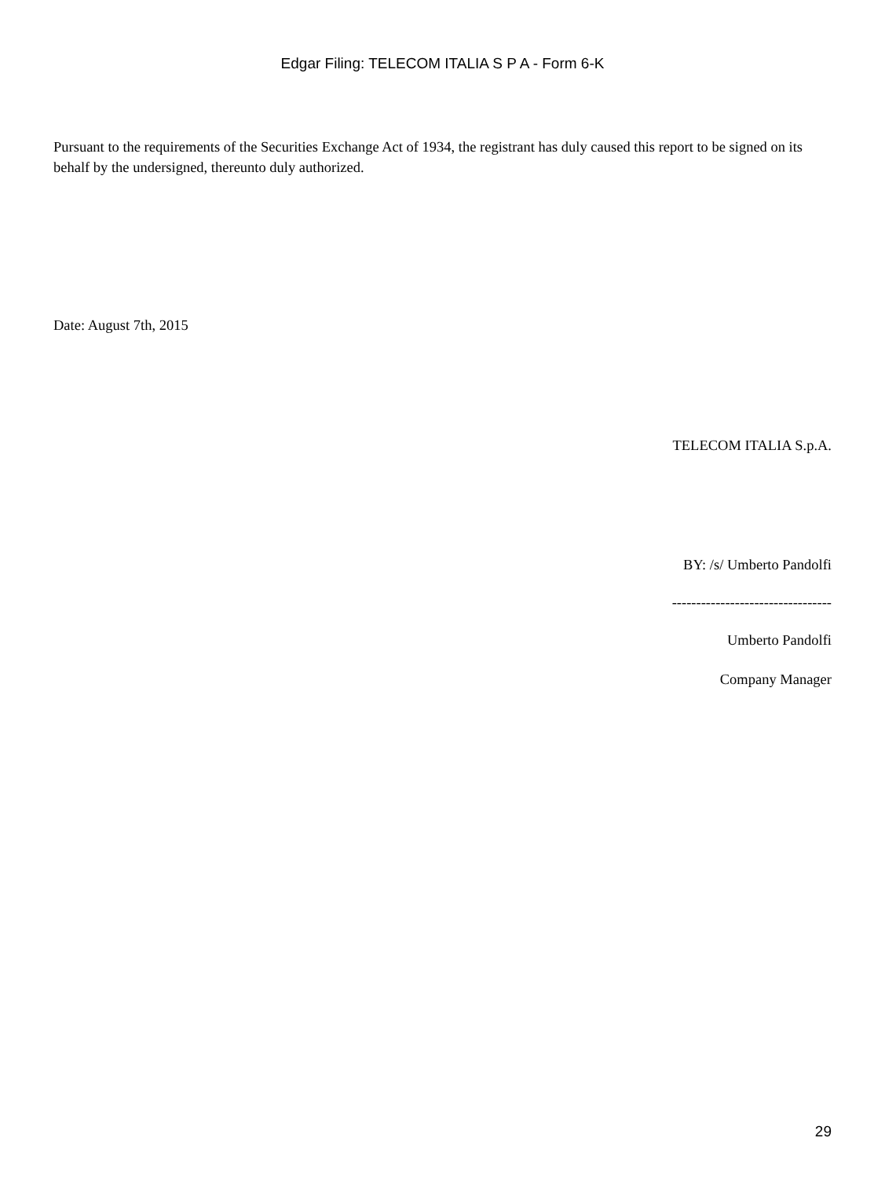Edgar Filing: TELECOM ITALIA S P A - Form 6-K
Pursuant to the requirements of the Securities Exchange Act of 1934, the registrant has duly caused this report to be signed on its behalf by the undersigned, thereunto duly authorized.
Date: August 7th, 2015
TELECOM ITALIA S.p.A.
BY: /s/ Umberto Pandolfi
---------------------------------
Umberto Pandolfi
Company Manager
29